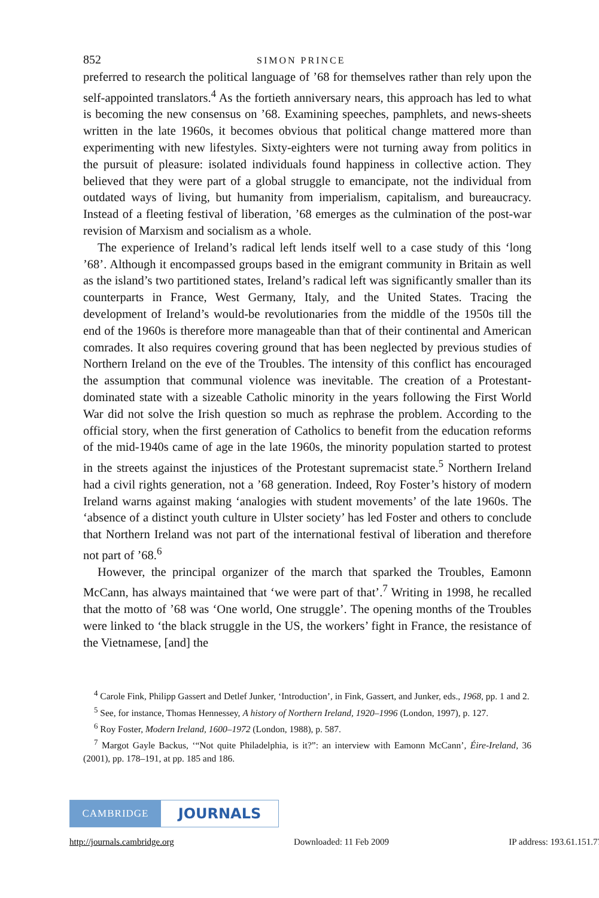852 SIMON PRINCE
preferred to research the political language of ’68 for themselves rather than rely upon the self-appointed translators.<sup>4</sup> As the fortieth anniversary nears, this approach has led to what is becoming the new consensus on ’68. Examining speeches, pamphlets, and news-sheets written in the late 1960s, it becomes obvious that political change mattered more than experimenting with new lifestyles. Sixty-eighters were not turning away from politics in the pursuit of pleasure: isolated individuals found happiness in collective action. They believed that they were part of a global struggle to emancipate, not the individual from outdated ways of living, but humanity from imperialism, capitalism, and bureaucracy. Instead of a fleeting festival of liberation, ’68 emerges as the culmination of the post-war revision of Marxism and socialism as a whole.
The experience of Ireland’s radical left lends itself well to a case study of this ‘long ’68’. Although it encompassed groups based in the emigrant community in Britain as well as the island’s two partitioned states, Ireland’s radical left was significantly smaller than its counterparts in France, West Germany, Italy, and the United States. Tracing the development of Ireland’s would-be revolutionaries from the middle of the 1950s till the end of the 1960s is therefore more manageable than that of their continental and American comrades. It also requires covering ground that has been neglected by previous studies of Northern Ireland on the eve of the Troubles. The intensity of this conflict has encouraged the assumption that communal violence was inevitable. The creation of a Protestant-dominated state with a sizeable Catholic minority in the years following the First World War did not solve the Irish question so much as rephrase the problem. According to the official story, when the first generation of Catholics to benefit from the education reforms of the mid-1940s came of age in the late 1960s, the minority population started to protest in the streets against the injustices of the Protestant supremacist state.<sup>5</sup> Northern Ireland had a civil rights generation, not a ’68 generation. Indeed, Roy Foster’s history of modern Ireland warns against making ‘analogies with student movements’ of the late 1960s. The ‘absence of a distinct youth culture in Ulster society’ has led Foster and others to conclude that Northern Ireland was not part of the international festival of liberation and therefore not part of ’68.<sup>6</sup>
However, the principal organizer of the march that sparked the Troubles, Eamonn McCann, has always maintained that ‘we were part of that’.<sup>7</sup> Writing in 1998, he recalled that the motto of ’68 was ‘One world, One struggle’. The opening months of the Troubles were linked to ‘the black struggle in the US, the workers’ fight in France, the resistance of the Vietnamese, [and] the
<sup>4</sup> Carole Fink, Philipp Gassert and Detlef Junker, ‘Introduction’, in Fink, Gassert, and Junker, eds., 1968, pp. 1 and 2.
<sup>5</sup> See, for instance, Thomas Hennessey, A history of Northern Ireland, 1920–1996 (London, 1997), p. 127.
<sup>6</sup> Roy Foster, Modern Ireland, 1600–1972 (London, 1988), p. 587.
<sup>7</sup> Margot Gayle Backus, ‘“Not quite Philadelphia, is it?”: an interview with Eamonn McCann’, Éire-Ireland, 36 (2001), pp. 178–191, at pp. 185 and 186.
CAMBRIDGE
JOURNALS
http://journals.cambridge.org Downloaded: 11 Feb 2009 IP address: 193.61.151.77